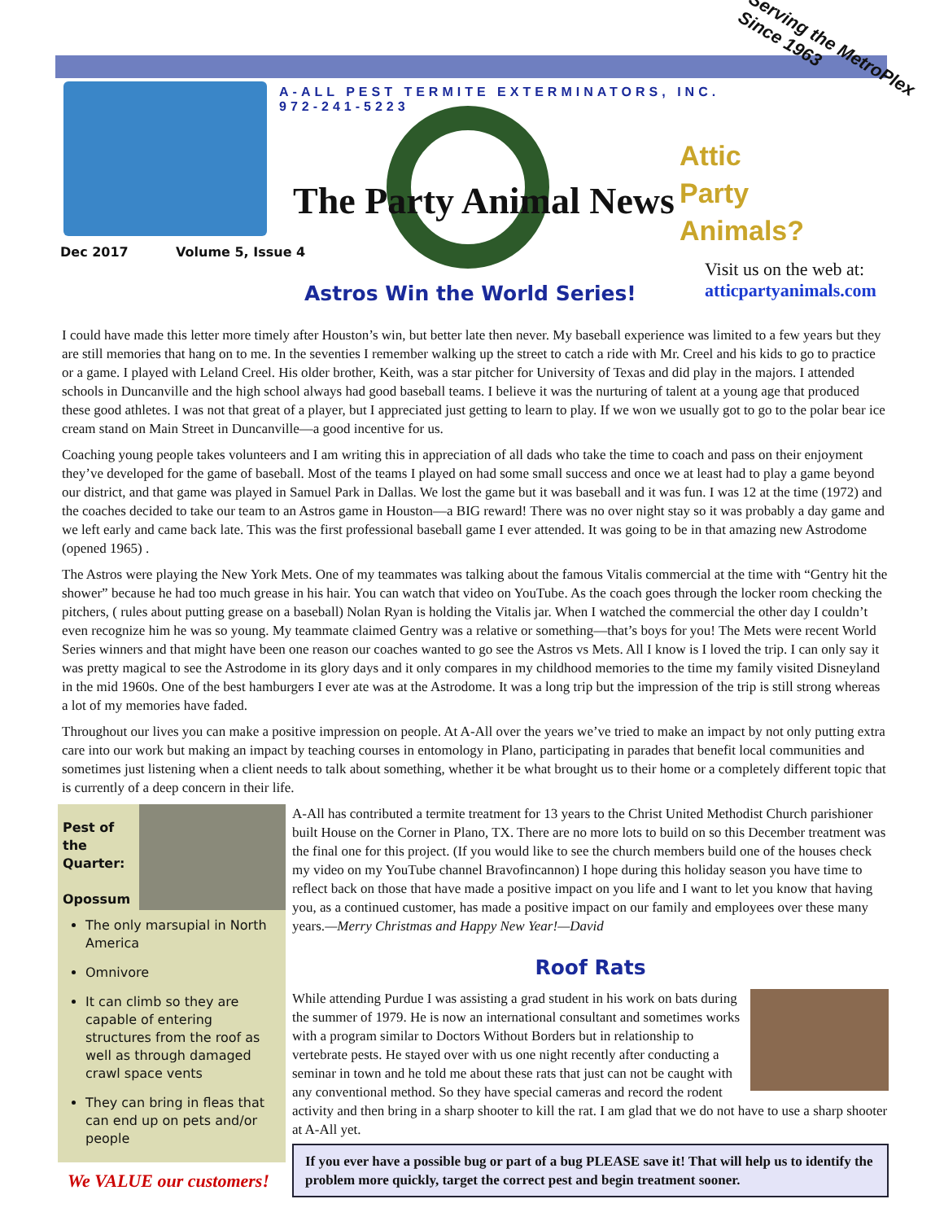A-ALL PEST TERMITE EXTERMINATORS, INC.
972-241-5223
Serving the MetroPlex
Since 1963
The Party Animal News
Attic
Party
Animals?
Dec 2017 Volume 5, Issue 4
Visit us on the web at:
atticpartyanimals.com
Astros Win the World Series!
I could have made this letter more timely after Houston’s win, but better late then never. My baseball experience was limited to a few years but they are still memories that hang on to me. In the seventies I remember walking up the street to catch a ride with Mr. Creel and his kids to go to practice or a game. I played with Leland Creel. His older brother, Keith, was a star pitcher for University of Texas and did play in the majors. I attended schools in Duncanville and the high school always had good baseball teams. I believe it was the nurturing of talent at a young age that produced these good athletes. I was not that great of a player, but I appreciated just getting to learn to play. If we won we usually got to go to the polar bear ice cream stand on Main Street in Duncanville—a good incentive for us.
Coaching young people takes volunteers and I am writing this in appreciation of all dads who take the time to coach and pass on their enjoyment they’ve developed for the game of baseball. Most of the teams I played on had some small success and once we at least had to play a game beyond our district, and that game was played in Samuel Park in Dallas. We lost the game but it was baseball and it was fun. I was 12 at the time (1972) and the coaches decided to take our team to an Astros game in Houston—a BIG reward! There was no over night stay so it was probably a day game and we left early and came back late. This was the first professional baseball game I ever attended. It was going to be in that amazing new Astrodome (opened 1965) .
The Astros were playing the New York Mets. One of my teammates was talking about the famous Vitalis commercial at the time with “Gentry hit the shower” because he had too much grease in his hair. You can watch that video on YouTube. As the coach goes through the locker room checking the pitchers, ( rules about putting grease on a baseball) Nolan Ryan is holding the Vitalis jar. When I watched the commercial the other day I couldn’t even recognize him he was so young. My teammate claimed Gentry was a relative or something—that’s boys for you! The Mets were recent World Series winners and that might have been one reason our coaches wanted to go see the Astros vs Mets. All I know is I loved the trip. I can only say it was pretty magical to see the Astrodome in its glory days and it only compares in my childhood memories to the time my family visited Disneyland in the mid 1960s. One of the best hamburgers I ever ate was at the Astrodome. It was a long trip but the impression of the trip is still strong whereas a lot of my memories have faded.
Throughout our lives you can make a positive impression on people. At A-All over the years we’ve tried to make an impact by not only putting extra care into our work but making an impact by teaching courses in entomology in Plano, participating in parades that benefit local communities and sometimes just listening when a client needs to talk about something, whether it be what brought us to their home or a completely different topic that is currently of a deep concern in their life.
Pest of the Quarter:
Opossum
The only marsupial in North America
Omnivore
It can climb so they are capable of entering structures from the roof as well as through damaged crawl space vents
They can bring in fleas that can end up on pets and/or people
We VALUE our customers!
A-All has contributed a termite treatment for 13 years to the Christ United Methodist Church parishioner built House on the Corner in Plano, TX. There are no more lots to build on so this December treatment was the final one for this project. (If you would like to see the church members build one of the houses check my video on my YouTube channel Bravofincannon) I hope during this holiday season you have time to reflect back on those that have made a positive impact on you life and I want to let you know that having you, as a continued customer, has made a positive impact on our family and employees over these many years.—Merry Christmas and Happy New Year!—David
Roof Rats
While attending Purdue I was assisting a grad student in his work on bats during the summer of 1979. He is now an international consultant and sometimes works with a program similar to Doctors Without Borders but in relationship to vertebrate pests. He stayed over with us one night recently after conducting a seminar in town and he told me about these rats that just can not be caught with any conventional method. So they have special cameras and record the rodent activity and then bring in a sharp shooter to kill the rat. I am glad that we do not have to use a sharp shooter at A-All yet.
If you ever have a possible bug or part of a bug PLEASE save it! That will help us to identify the problem more quickly, target the correct pest and begin treatment sooner.